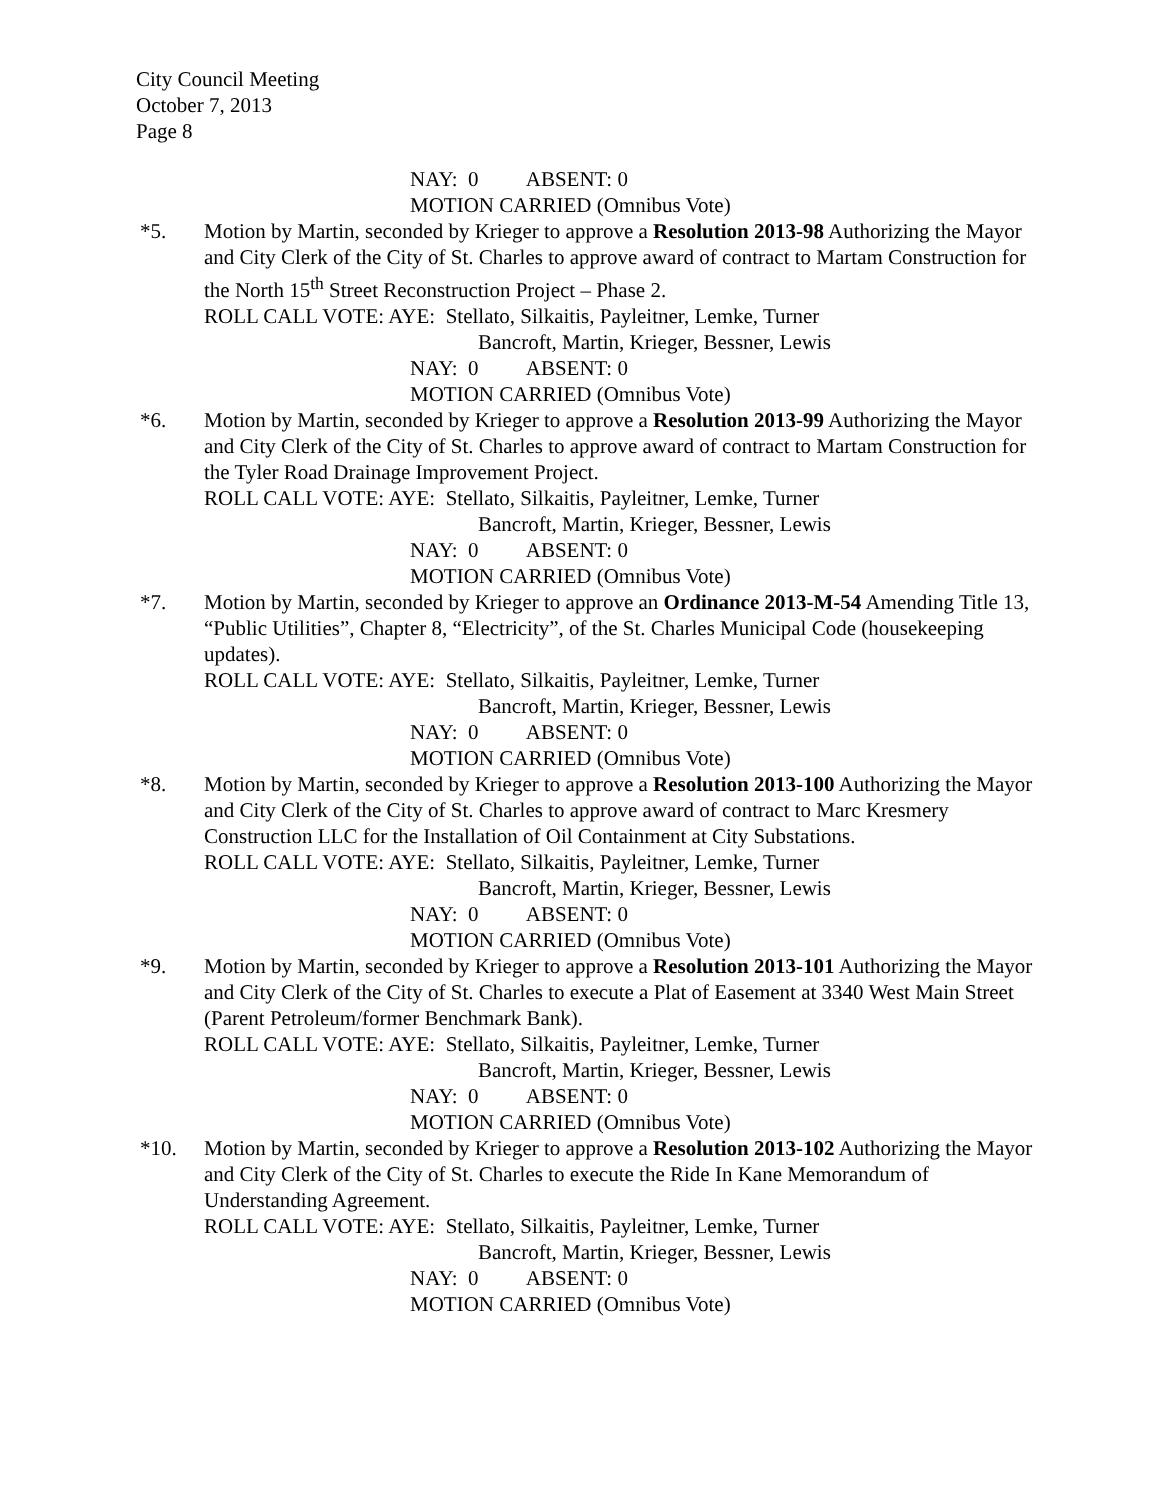City Council Meeting
October 7, 2013
Page 8
NAY: 0 ABSENT: 0
MOTION CARRIED (Omnibus Vote)
*5. Motion by Martin, seconded by Krieger to approve a Resolution 2013-98 Authorizing the Mayor and City Clerk of the City of St. Charles to approve award of contract to Martam Construction for the North 15<sup>th</sup> Street Reconstruction Project – Phase 2.
ROLL CALL VOTE: AYE: Stellato, Silkaitis, Payleitner, Lemke, Turner
Bancroft, Martin, Krieger, Bessner, Lewis
NAY: 0 ABSENT: 0
MOTION CARRIED (Omnibus Vote)
*6. Motion by Martin, seconded by Krieger to approve a Resolution 2013-99 Authorizing the Mayor and City Clerk of the City of St. Charles to approve award of contract to Martam Construction for the Tyler Road Drainage Improvement Project.
ROLL CALL VOTE: AYE: Stellato, Silkaitis, Payleitner, Lemke, Turner
Bancroft, Martin, Krieger, Bessner, Lewis
NAY: 0 ABSENT: 0
MOTION CARRIED (Omnibus Vote)
*7. Motion by Martin, seconded by Krieger to approve an Ordinance 2013-M-54 Amending Title 13, “Public Utilities”, Chapter 8, “Electricity”, of the St. Charles Municipal Code (housekeeping updates).
ROLL CALL VOTE: AYE: Stellato, Silkaitis, Payleitner, Lemke, Turner
Bancroft, Martin, Krieger, Bessner, Lewis
NAY: 0 ABSENT: 0
MOTION CARRIED (Omnibus Vote)
*8. Motion by Martin, seconded by Krieger to approve a Resolution 2013-100 Authorizing the Mayor and City Clerk of the City of St. Charles to approve award of contract to Marc Kresmery Construction LLC for the Installation of Oil Containment at City Substations.
ROLL CALL VOTE: AYE: Stellato, Silkaitis, Payleitner, Lemke, Turner
Bancroft, Martin, Krieger, Bessner, Lewis
NAY: 0 ABSENT: 0
MOTION CARRIED (Omnibus Vote)
*9. Motion by Martin, seconded by Krieger to approve a Resolution 2013-101 Authorizing the Mayor and City Clerk of the City of St. Charles to execute a Plat of Easement at 3340 West Main Street (Parent Petroleum/former Benchmark Bank).
ROLL CALL VOTE: AYE: Stellato, Silkaitis, Payleitner, Lemke, Turner
Bancroft, Martin, Krieger, Bessner, Lewis
NAY: 0 ABSENT: 0
MOTION CARRIED (Omnibus Vote)
*10. Motion by Martin, seconded by Krieger to approve a Resolution 2013-102 Authorizing the Mayor and City Clerk of the City of St. Charles to execute the Ride In Kane Memorandum of Understanding Agreement.
ROLL CALL VOTE: AYE: Stellato, Silkaitis, Payleitner, Lemke, Turner
Bancroft, Martin, Krieger, Bessner, Lewis
NAY: 0 ABSENT: 0
MOTION CARRIED (Omnibus Vote)